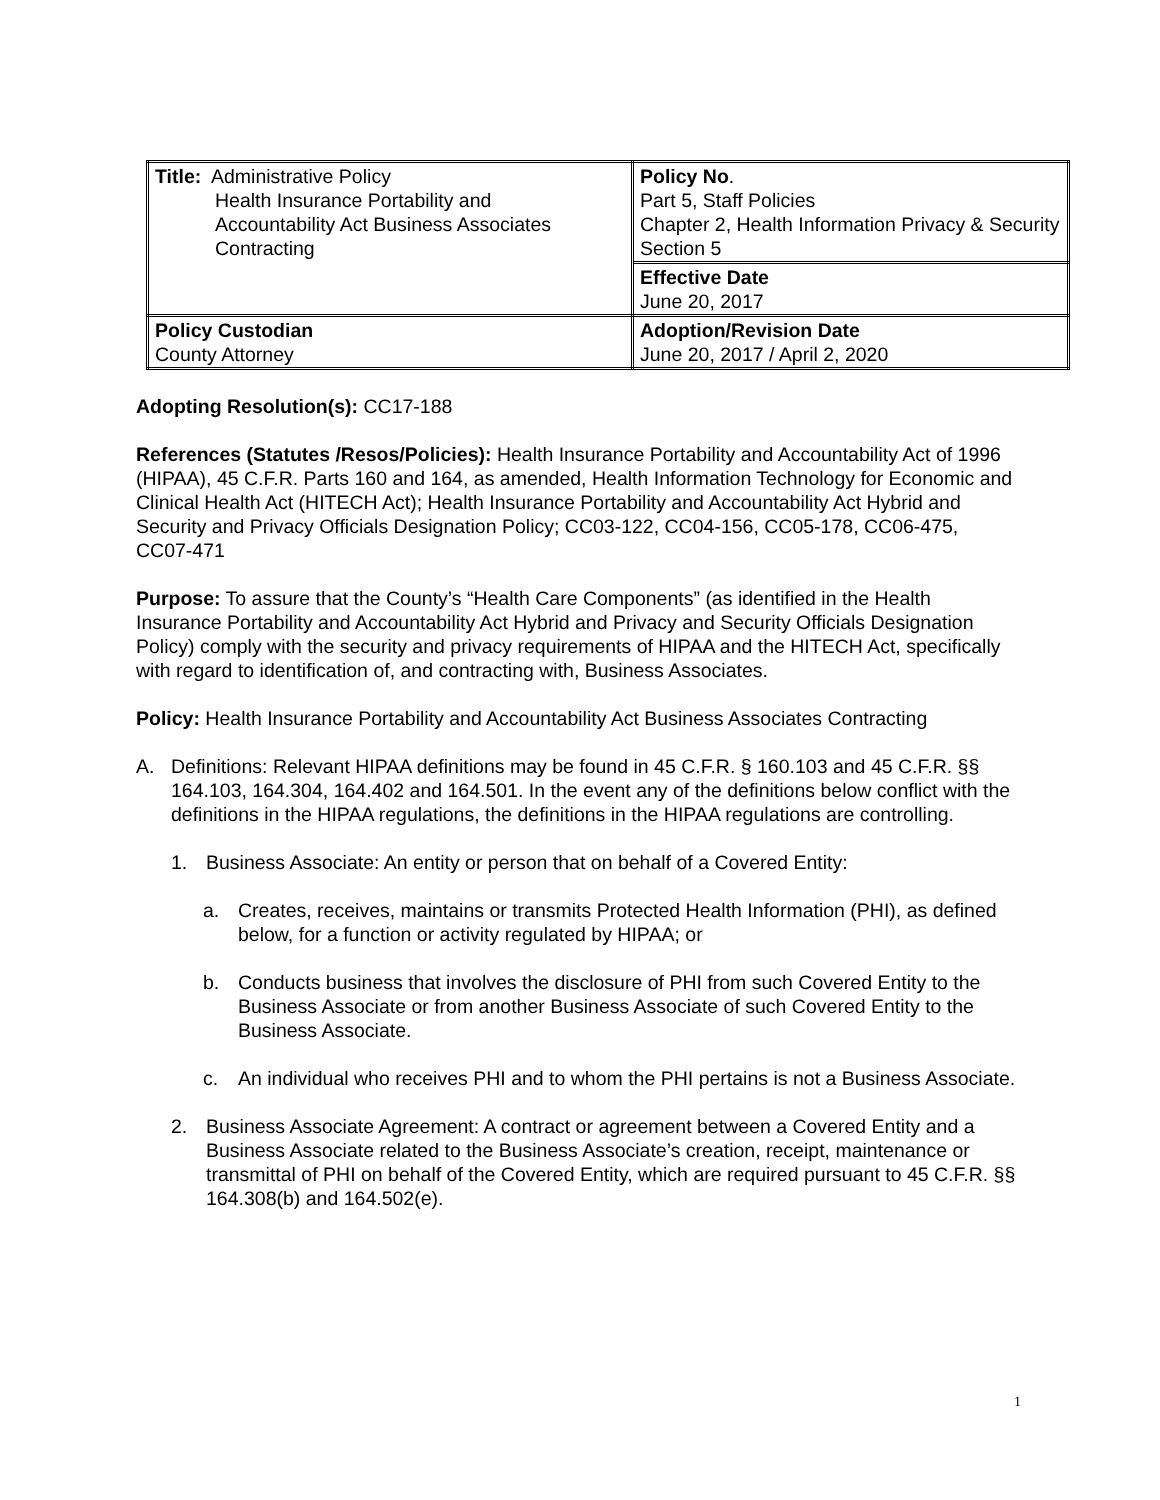| Title: Administrative Policy Health Insurance Portability and Accountability Act Business Associates Contracting | Policy No . Part 5, Staff Policies Chapter 2, Health Information Privacy & Security Section 5 |
| | Effective Date June 20, 2017 |
| Policy Custodian County Attorney | Adoption/Revision Date June 20, 2017 / April 2, 2020 |
Adopting Resolution(s): CC17-188
References (Statutes /Resos/Policies): Health Insurance Portability and Accountability Act of 1996 (HIPAA), 45 C.F.R. Parts 160 and 164, as amended, Health Information Technology for Economic and Clinical Health Act (HITECH Act); Health Insurance Portability and Accountability Act Hybrid and Security and Privacy Officials Designation Policy; CC03-122, CC04-156, CC05-178, CC06-475, CC07-471
Purpose: To assure that the County’s “Health Care Components” (as identified in the Health Insurance Portability and Accountability Act Hybrid and Privacy and Security Officials Designation Policy) comply with the security and privacy requirements of HIPAA and the HITECH Act, specifically with regard to identification of, and contracting with, Business Associates.
Policy: Health Insurance Portability and Accountability Act Business Associates Contracting
A. Definitions: Relevant HIPAA definitions may be found in 45 C.F.R. § 160.103 and 45 C.F.R. §§ 164.103, 164.304, 164.402 and 164.501. In the event any of the definitions below conflict with the definitions in the HIPAA regulations, the definitions in the HIPAA regulations are controlling.
1. Business Associate: An entity or person that on behalf of a Covered Entity:
a. Creates, receives, maintains or transmits Protected Health Information (PHI), as defined below, for a function or activity regulated by HIPAA; or
b. Conducts business that involves the disclosure of PHI from such Covered Entity to the Business Associate or from another Business Associate of such Covered Entity to the Business Associate.
c. An individual who receives PHI and to whom the PHI pertains is not a Business Associate.
2. Business Associate Agreement: A contract or agreement between a Covered Entity and a Business Associate related to the Business Associate’s creation, receipt, maintenance or transmittal of PHI on behalf of the Covered Entity, which are required pursuant to 45 C.F.R. §§ 164.308(b) and 164.502(e).
1